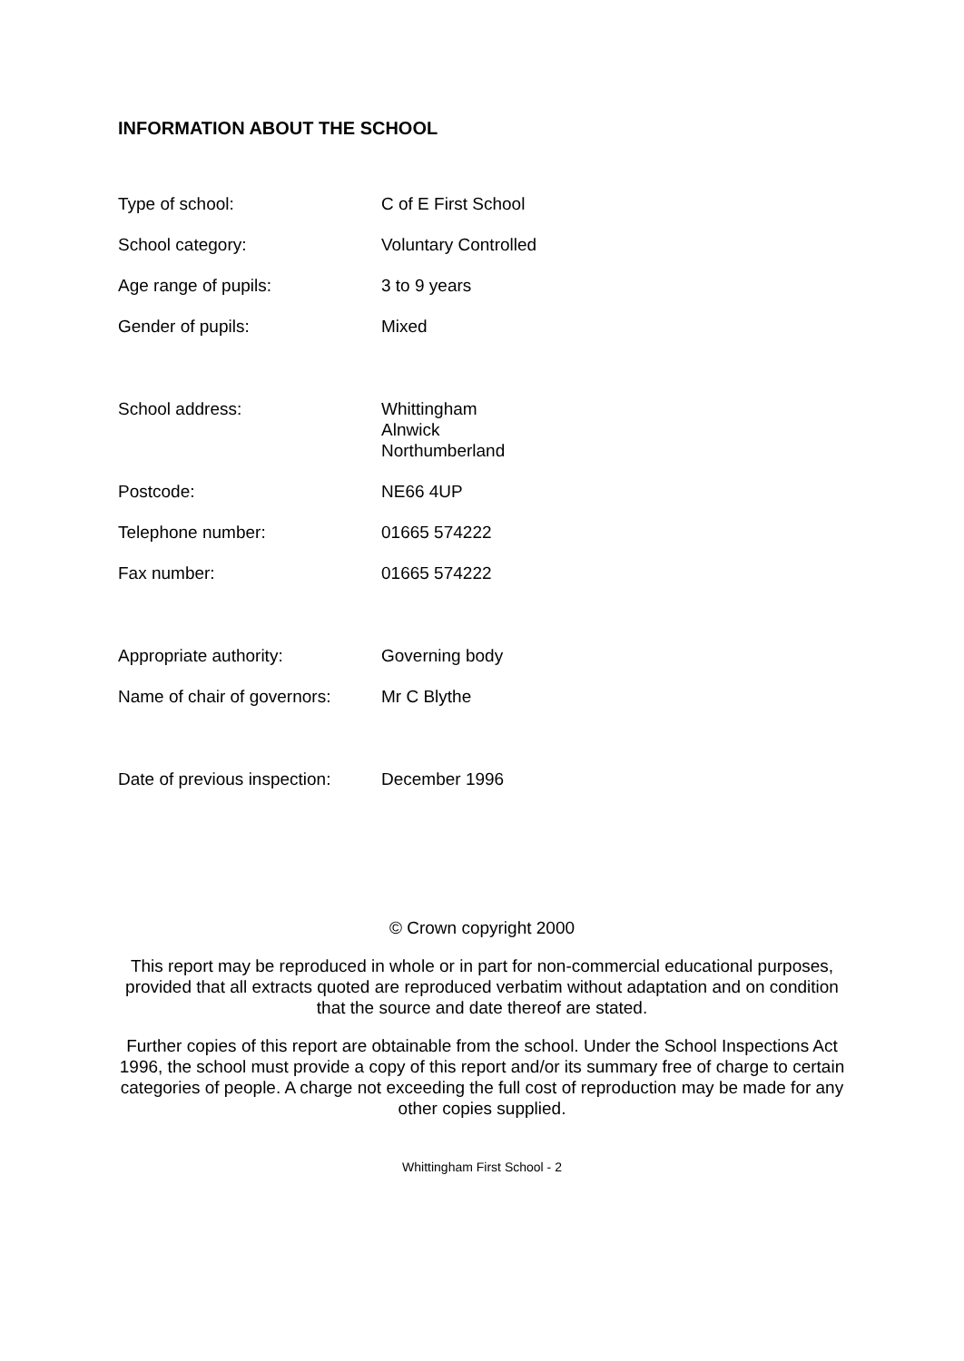INFORMATION ABOUT THE SCHOOL
Type of school: C of E First School
School category: Voluntary Controlled
Age range of pupils: 3 to 9 years
Gender of pupils: Mixed
School address: Whittingham
Alnwick
Northumberland
Postcode: NE66 4UP
Telephone number: 01665 574222
Fax number: 01665 574222
Appropriate authority: Governing body
Name of chair of governors:
Mr C Blythe
Date of previous inspection:
December 1996
© Crown copyright 2000
This report may be reproduced in whole or in part for non-commercial educational purposes, provided that all extracts quoted are reproduced verbatim without adaptation and on condition that the source and date thereof are stated.
Further copies of this report are obtainable from the school. Under the School Inspections Act 1996, the school must provide a copy of this report and/or its summary free of charge to certain categories of people. A charge not exceeding the full cost of reproduction may be made for any other copies supplied.
Whittingham First School - 2